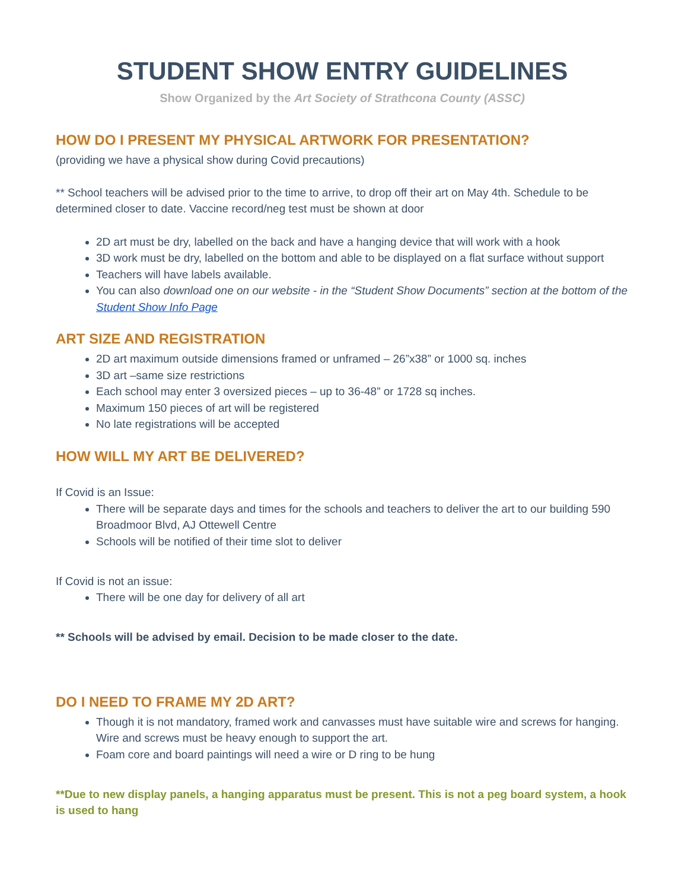STUDENT SHOW ENTRY GUIDELINES
Show Organized by the Art Society of Strathcona County (ASSC)
HOW DO I PRESENT MY PHYSICAL ARTWORK FOR PRESENTATION?
(providing we have a physical show during Covid precautions)
** School teachers will be advised prior to the time to arrive, to drop off their art on May 4th. Schedule to be determined closer to date. Vaccine record/neg test must be shown at door
2D art must be dry, labelled on the back and have a hanging device that will work with a hook
3D work must be dry, labelled on the bottom and able to be displayed on a flat surface without support
Teachers will have labels available.
You can also download one on our website - in the “Student Show Documents” section at the bottom of the Student Show Info Page
ART SIZE AND REGISTRATION
2D art maximum outside dimensions framed or unframed – 26”x38” or 1000 sq. inches
3D art –same size restrictions
Each school may enter 3 oversized pieces – up to 36-48” or 1728 sq inches.
Maximum 150 pieces of art will be registered
No late registrations will be accepted
HOW WILL MY ART BE DELIVERED?
If Covid is an Issue:
There will be separate days and times for the schools and teachers to deliver the art to our building 590 Broadmoor Blvd, AJ Ottewell Centre
Schools will be notified of their time slot to deliver
If Covid is not an issue:
There will be one day for delivery of all art
** Schools will be advised by email. Decision to be made closer to the date.
DO I NEED TO FRAME MY 2D ART?
Though it is not mandatory, framed work and canvasses must have suitable wire and screws for hanging. Wire and screws must be heavy enough to support the art.
Foam core and board paintings will need a wire or D ring to be hung
**Due to new display panels, a hanging apparatus must be present. This is not a peg board system, a hook is used to hang